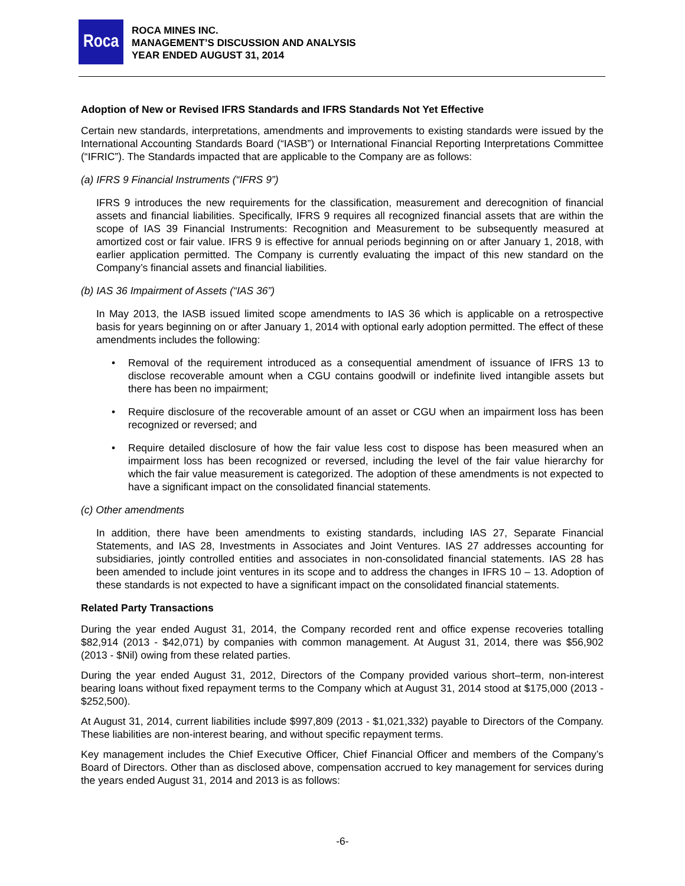Roca
ROCA MINES INC.
MANAGEMENT’S DISCUSSION AND ANALYSIS
YEAR ENDED AUGUST 31, 2014
Adoption of New or Revised IFRS Standards and IFRS Standards Not Yet Effective
Certain new standards, interpretations, amendments and improvements to existing standards were issued by the International Accounting Standards Board (“IASB”) or International Financial Reporting Interpretations Committee (“IFRIC”). The Standards impacted that are applicable to the Company are as follows:
(a) IFRS 9 Financial Instruments (“IFRS 9”)
IFRS 9 introduces the new requirements for the classification, measurement and derecognition of financial assets and financial liabilities. Specifically, IFRS 9 requires all recognized financial assets that are within the scope of IAS 39 Financial Instruments: Recognition and Measurement to be subsequently measured at amortized cost or fair value. IFRS 9 is effective for annual periods beginning on or after January 1, 2018, with earlier application permitted. The Company is currently evaluating the impact of this new standard on the Company’s financial assets and financial liabilities.
(b) IAS 36 Impairment of Assets (“IAS 36”)
In May 2013, the IASB issued limited scope amendments to IAS 36 which is applicable on a retrospective basis for years beginning on or after January 1, 2014 with optional early adoption permitted. The effect of these amendments includes the following:
• Removal of the requirement introduced as a consequential amendment of issuance of IFRS 13 to disclose recoverable amount when a CGU contains goodwill or indefinite lived intangible assets but there has been no impairment;
• Require disclosure of the recoverable amount of an asset or CGU when an impairment loss has been recognized or reversed; and
• Require detailed disclosure of how the fair value less cost to dispose has been measured when an impairment loss has been recognized or reversed, including the level of the fair value hierarchy for which the fair value measurement is categorized. The adoption of these amendments is not expected to have a significant impact on the consolidated financial statements.
(c) Other amendments
In addition, there have been amendments to existing standards, including IAS 27, Separate Financial Statements, and IAS 28, Investments in Associates and Joint Ventures. IAS 27 addresses accounting for subsidiaries, jointly controlled entities and associates in non-consolidated financial statements. IAS 28 has been amended to include joint ventures in its scope and to address the changes in IFRS 10 – 13. Adoption of these standards is not expected to have a significant impact on the consolidated financial statements.
Related Party Transactions
During the year ended August 31, 2014, the Company recorded rent and office expense recoveries totalling $82,914 (2013 - $42,071) by companies with common management. At August 31, 2014, there was $56,902 (2013 - $Nil) owing from these related parties.
During the year ended August 31, 2012, Directors of the Company provided various short–term, non-interest bearing loans without fixed repayment terms to the Company which at August 31, 2014 stood at $175,000 (2013 - $252,500).
At August 31, 2014, current liabilities include $997,809 (2013 - $1,021,332) payable to Directors of the Company. These liabilities are non-interest bearing, and without specific repayment terms.
Key management includes the Chief Executive Officer, Chief Financial Officer and members of the Company’s Board of Directors. Other than as disclosed above, compensation accrued to key management for services during the years ended August 31, 2014 and 2013 is as follows:
-6-